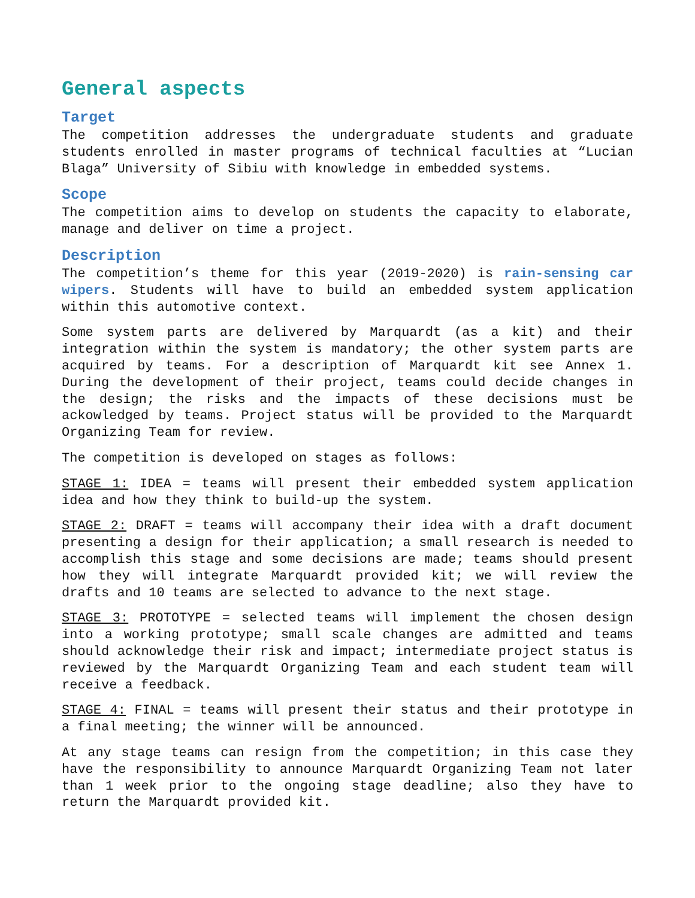General aspects
Target
The competition addresses the undergraduate students and graduate students enrolled in master programs of technical faculties at “Lucian Blaga” University of Sibiu with knowledge in embedded systems.
Scope
The competition aims to develop on students the capacity to elaborate, manage and deliver on time a project.
Description
The competition’s theme for this year (2019-2020) is rain-sensing car wipers. Students will have to build an embedded system application within this automotive context.
Some system parts are delivered by Marquardt (as a kit) and their integration within the system is mandatory; the other system parts are acquired by teams. For a description of Marquardt kit see Annex 1. During the development of their project, teams could decide changes in the design; the risks and the impacts of these decisions must be ackowledged by teams. Project status will be provided to the Marquardt Organizing Team for review.
The competition is developed on stages as follows:
STAGE 1: IDEA = teams will present their embedded system application idea and how they think to build-up the system.
STAGE 2: DRAFT = teams will accompany their idea with a draft document presenting a design for their application; a small research is needed to accomplish this stage and some decisions are made; teams should present how they will integrate Marquardt provided kit; we will review the drafts and 10 teams are selected to advance to the next stage.
STAGE 3: PROTOTYPE = selected teams will implement the chosen design into a working prototype; small scale changes are admitted and teams should acknowledge their risk and impact; intermediate project status is reviewed by the Marquardt Organizing Team and each student team will receive a feedback.
STAGE 4: FINAL = teams will present their status and their prototype in a final meeting; the winner will be announced.
At any stage teams can resign from the competition; in this case they have the responsibility to announce Marquardt Organizing Team not later than 1 week prior to the ongoing stage deadline; also they have to return the Marquardt provided kit.